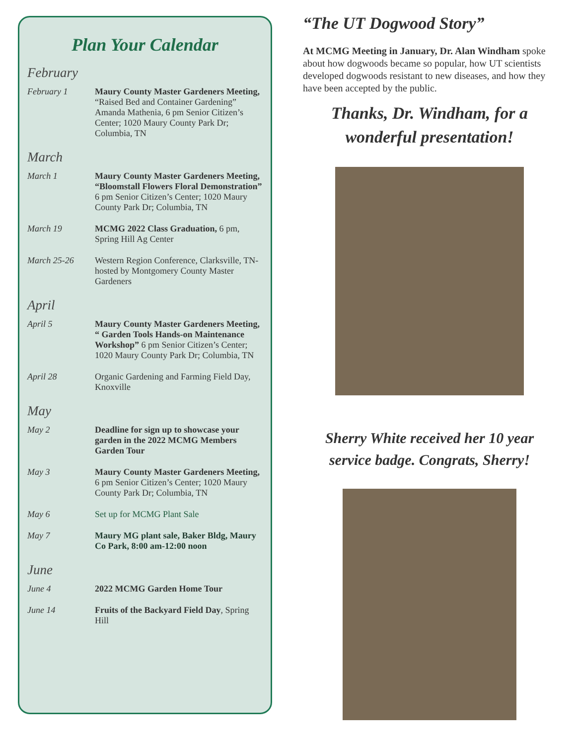Plan Your Calendar
February
February 1 Maury County Master Gardeners Meeting, “Raised Bed and Container Gardening” Amanda Mathenia, 6 pm Senior Citizen’s Center; 1020 Maury County Park Dr; Columbia, TN
March
March 1 Maury County Master Gardeners Meeting, “Bloomstall Flowers Floral Demonstration” 6 pm Senior Citizen’s Center; 1020 Maury County Park Dr; Columbia, TN
March 19 MCMG 2022 Class Graduation, 6 pm, Spring Hill Ag Center
March 25-26 Western Region Conference, Clarksville, TN- hosted by Montgomery County Master Gardeners
April
April 5 Maury County Master Gardeners Meeting, “ Garden Tools Hands-on Maintenance Workshop” 6 pm Senior Citizen’s Center; 1020 Maury County Park Dr; Columbia, TN
April 28 Organic Gardening and Farming Field Day, Knoxville
May
May 2 Deadline for sign up to showcase your garden in the 2022 MCMG Members Garden Tour
May 3 Maury County Master Gardeners Meeting, 6 pm Senior Citizen’s Center; 1020 Maury County Park Dr; Columbia, TN
May 6 Set up for MCMG Plant Sale
May 7 Maury MG plant sale, Baker Bldg, Maury Co Park, 8:00 am-12:00 noon
June
June 4 2022 MCMG Garden Home Tour
June 14 Fruits of the Backyard Field Day, Spring Hill
“The UT Dogwood Story”
At MCMG Meeting in January, Dr. Alan Windham spoke about how dogwoods became so popular, how UT scientists developed dogwoods resistant to new diseases, and how they have been accepted by the public.
Thanks, Dr. Windham, for a wonderful presentation!
Sherry White received her 10 year service badge. Congrats, Sherry!